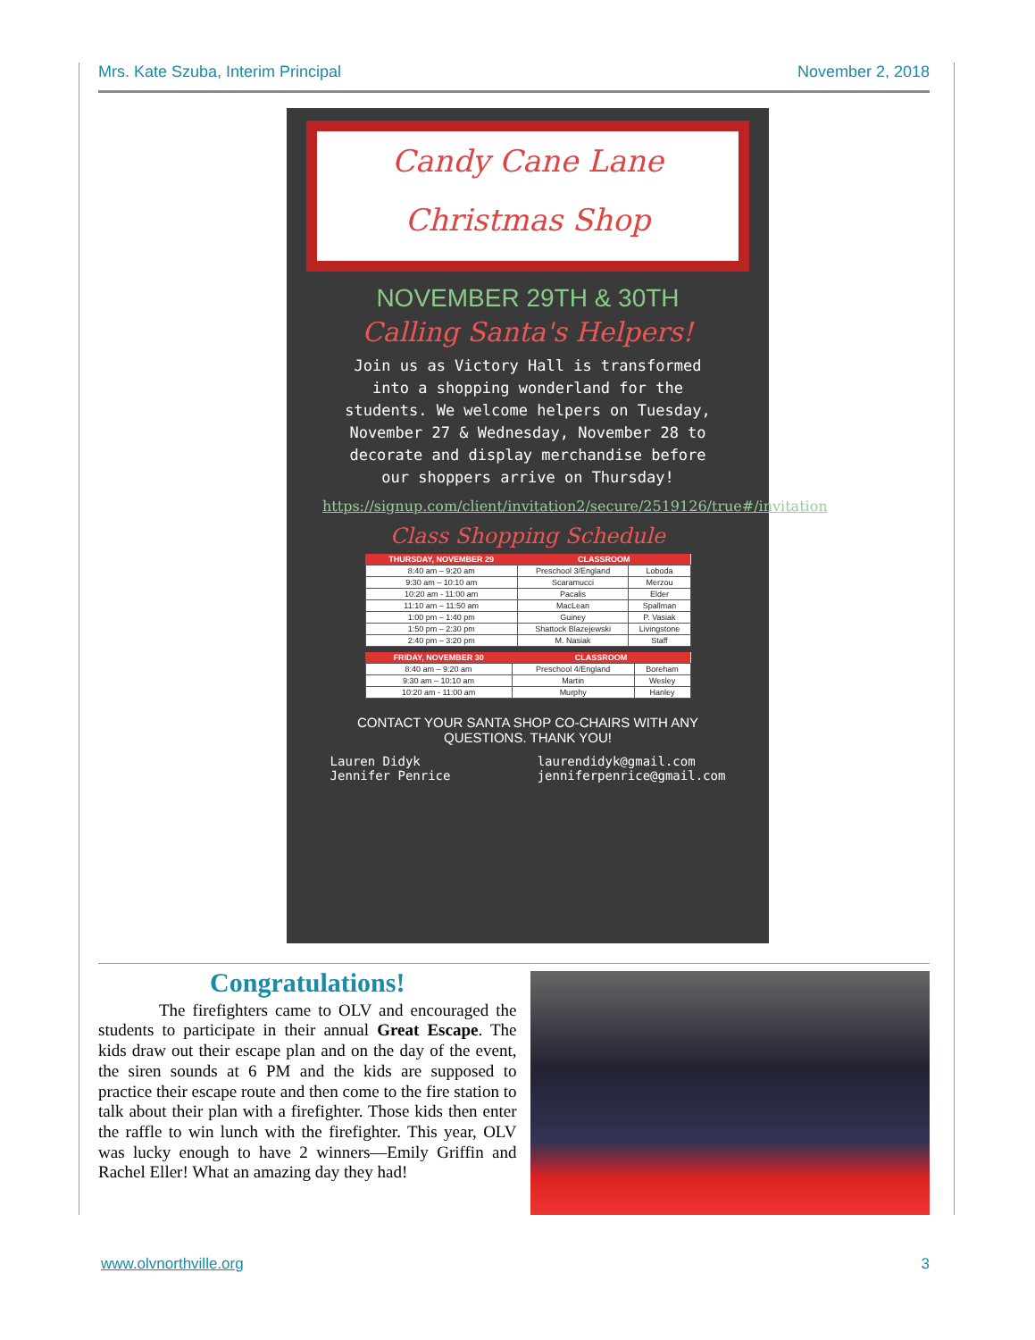Mrs. Kate Szuba, Interim Principal November 2, 2018
Candy Cane Lane
Christmas Shop
NOVEMBER 29TH & 30TH
Calling Santa's Helpers!
Join us as Victory Hall is transformed into a shopping wonderland for the students. We welcome helpers on Tuesday, November 27 & Wednesday, November 28 to decorate and display merchandise before our shoppers arrive on Thursday!
https://signup.com/client/invitation2/secure/2519126/true#/invitation
Class Shopping Schedule
| THURSDAY, NOVEMBER 29 | CLASSROOM | |
| --- | --- | --- |
| 8:40 am – 9:20 am | Preschool 3/England | Loboda |
| 9:30 am – 10:10 am | Scaramucci | Merzou |
| 10:20 am - 11:00 am | Pacalis | Elder |
| 11:10 am – 11:50 am | MacLean | Spallman |
| 1:00 pm – 1:40 pm | Guiney | P. Vasiak |
| 1:50 pm – 2:30 pm | Shattock Blazejewski | Livingstone |
| 2:40 pm – 3:20 pm | M. Nasiak | Staff |
| FRIDAY, NOVEMBER 30 | CLASSROOM | |
| --- | --- | --- |
| 8:40 am – 9:20 am | Preschool 4/England | Boreham |
| 9:30 am – 10:10 am | Martin | Wesley |
| 10:20 am - 11:00 am | Murphy | Hanley |
CONTACT YOUR SANTA SHOP CO-CHAIRS WITH ANY QUESTIONS. THANK YOU!
Lauren Didyk
Jennifer Penrice
laurendidyk@gmail.com
jenniferpenrice@gmail.com
Congratulations!
The firefighters came to OLV and encouraged the students to participate in their annual Great Escape. The kids draw out their escape plan and on the day of the event, the siren sounds at 6 PM and the kids are supposed to practice their escape route and then come to the fire station to talk about their plan with a firefighter. Those kids then enter the raffle to win lunch with the firefighter. This year, OLV was lucky enough to have 2 winners—Emily Griffin and Rachel Eller! What an amazing day they had!
www.olvnorthville.org 3